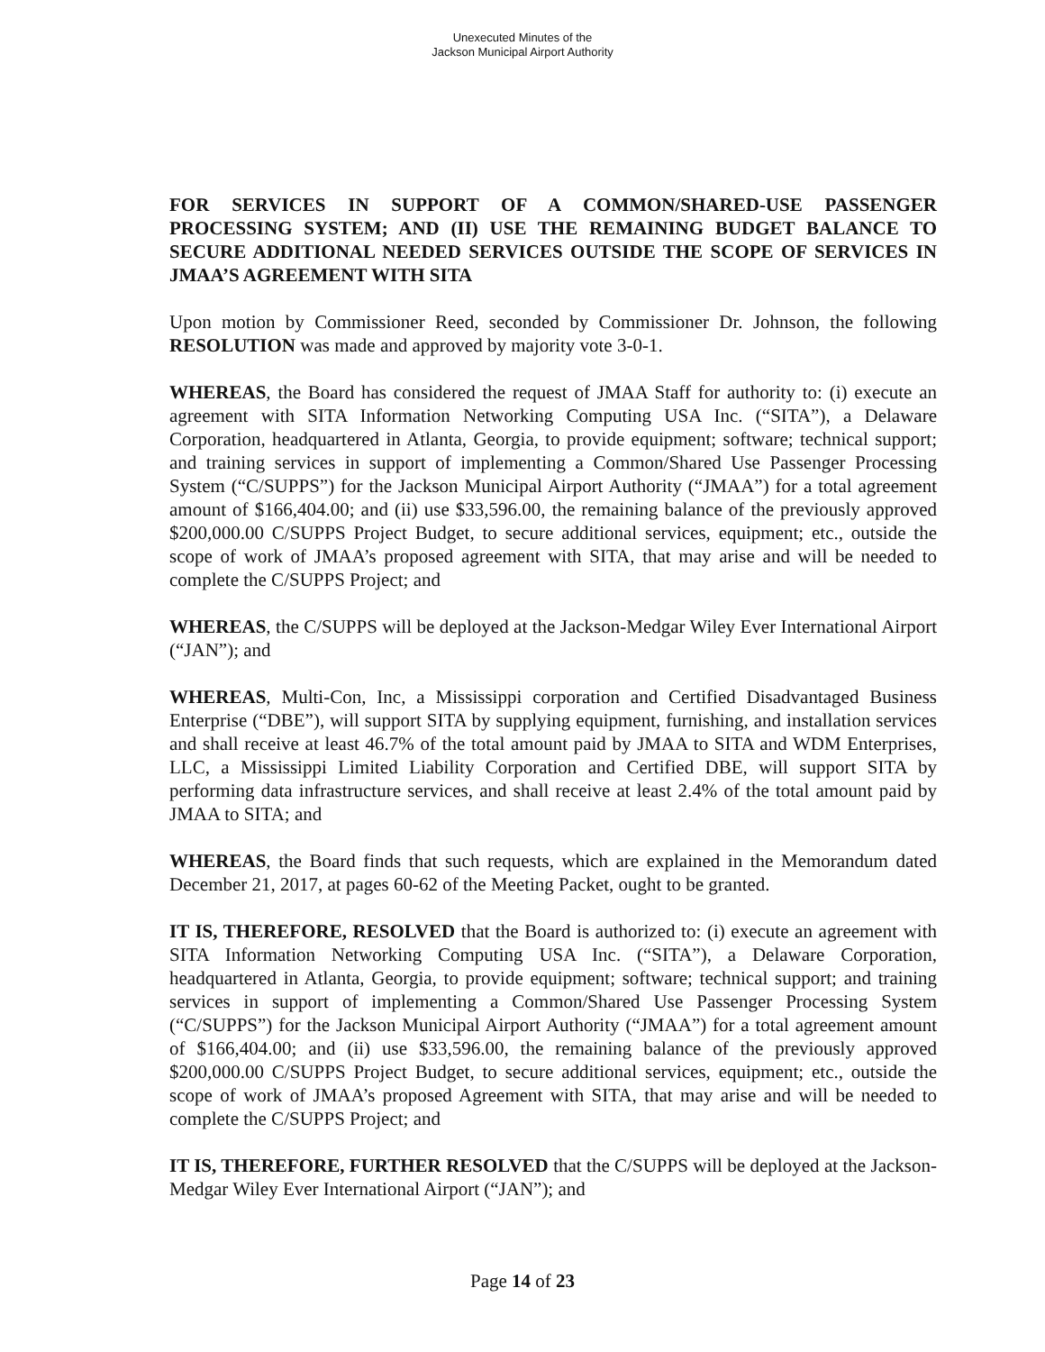Unexecuted Minutes of the
Jackson Municipal Airport Authority
FOR SERVICES IN SUPPORT OF A COMMON/SHARED-USE PASSENGER PROCESSING SYSTEM; AND (II) USE THE REMAINING BUDGET BALANCE TO SECURE ADDITIONAL NEEDED SERVICES OUTSIDE THE SCOPE OF SERVICES IN JMAA’S AGREEMENT WITH SITA
Upon motion by Commissioner Reed, seconded by Commissioner Dr. Johnson, the following RESOLUTION was made and approved by majority vote 3-0-1.
WHEREAS, the Board has considered the request of JMAA Staff for authority to: (i) execute an agreement with SITA Information Networking Computing USA Inc. (“SITA”), a Delaware Corporation, headquartered in Atlanta, Georgia, to provide equipment; software; technical support; and training services in support of implementing a Common/Shared Use Passenger Processing System (“C/SUPPS”) for the Jackson Municipal Airport Authority (“JMAA”) for a total agreement amount of $166,404.00; and (ii) use $33,596.00, the remaining balance of the previously approved $200,000.00 C/SUPPS Project Budget, to secure additional services, equipment; etc., outside the scope of work of JMAA’s proposed agreement with SITA, that may arise and will be needed to complete the C/SUPPS Project; and
WHEREAS, the C/SUPPS will be deployed at the Jackson-Medgar Wiley Ever International Airport (“JAN”); and
WHEREAS, Multi-Con, Inc, a Mississippi corporation and Certified Disadvantaged Business Enterprise (“DBE”), will support SITA by supplying equipment, furnishing, and installation services and shall receive at least 46.7% of the total amount paid by JMAA to SITA and WDM Enterprises, LLC, a Mississippi Limited Liability Corporation and Certified DBE, will support SITA by performing data infrastructure services, and shall receive at least 2.4% of the total amount paid by JMAA to SITA; and
WHEREAS, the Board finds that such requests, which are explained in the Memorandum dated December 21, 2017, at pages 60-62 of the Meeting Packet, ought to be granted.
IT IS, THEREFORE, RESOLVED that the Board is authorized to: (i) execute an agreement with SITA Information Networking Computing USA Inc. (“SITA”), a Delaware Corporation, headquartered in Atlanta, Georgia, to provide equipment; software; technical support; and training services in support of implementing a Common/Shared Use Passenger Processing System (“C/SUPPS”) for the Jackson Municipal Airport Authority (“JMAA”) for a total agreement amount of $166,404.00; and (ii) use $33,596.00, the remaining balance of the previously approved $200,000.00 C/SUPPS Project Budget, to secure additional services, equipment; etc., outside the scope of work of JMAA’s proposed Agreement with SITA, that may arise and will be needed to complete the C/SUPPS Project; and
IT IS, THEREFORE, FURTHER RESOLVED that the C/SUPPS will be deployed at the Jackson-Medgar Wiley Ever International Airport (“JAN”); and
Page 14 of 23